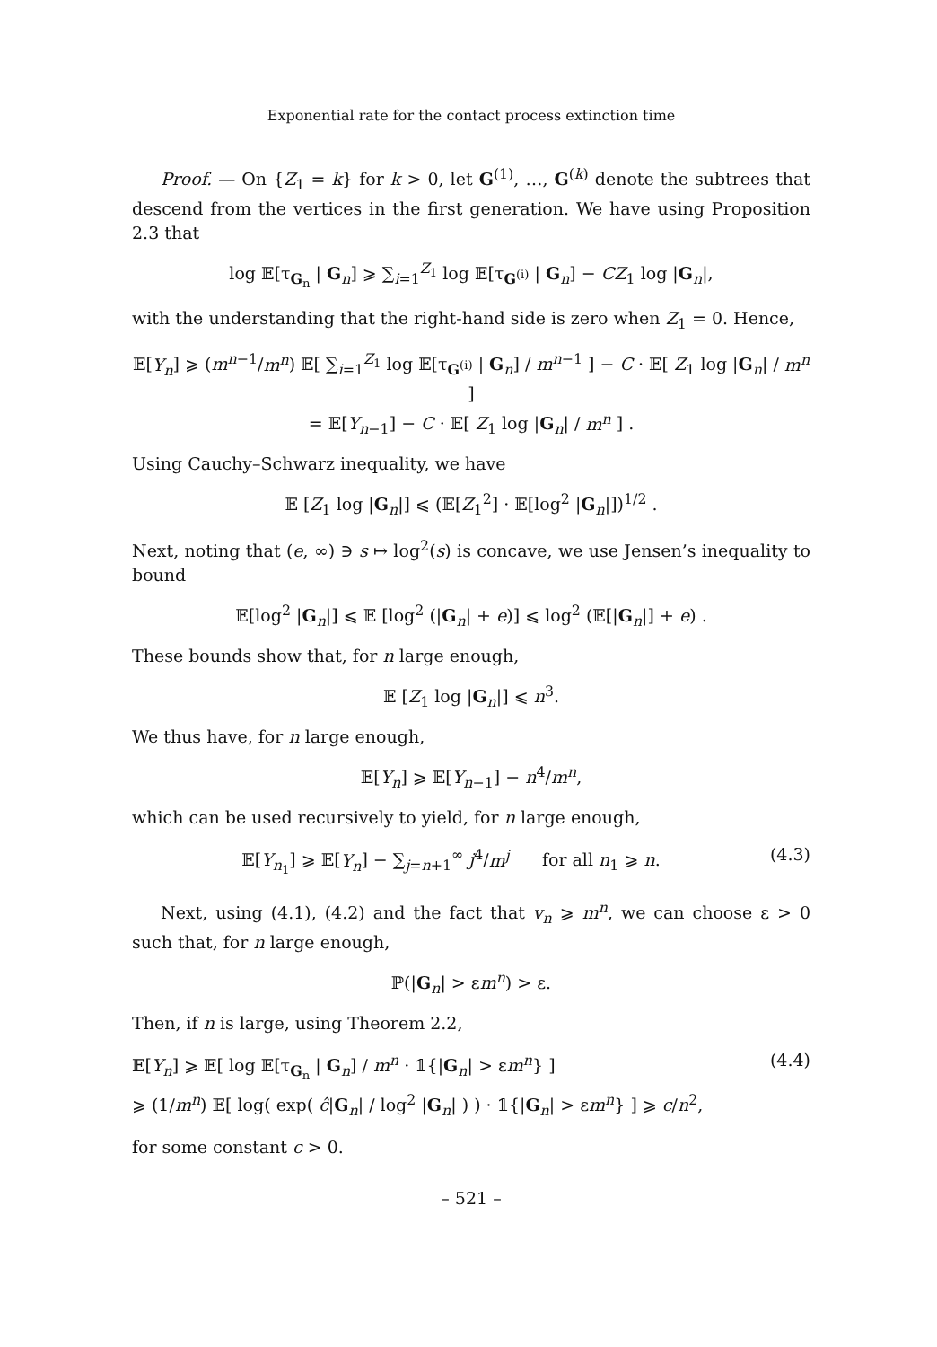Exponential rate for the contact process extinction time
Proof. — On {Z<sub>1</sub> = k} for k > 0, let G<sup>(1)</sup>, …, G<sup>(k)</sup> denote the subtrees that descend from the vertices in the first generation. We have using Proposition 2.3 that
log 𝔼[τ<sub>G<sub>n</sub></sub> | G<sub>n</sub>] ⩾ ∑<sub>i=1</sub><sup>Z<sub>1</sub></sup> log 𝔼[τ<sub>G<sup>(i)</sup></sub> | G<sub>n</sub>] − CZ<sub>1</sub> log |G<sub>n</sub>|,
with the understanding that the right-hand side is zero when Z<sub>1</sub> = 0. Hence,
𝔼[Y<sub>n</sub>] ⩾ (m<sup>n−1</sup>/m<sup>n</sup>) 𝔼[ ∑<sub>i=1</sub><sup>Z<sub>1</sub></sup> log 𝔼[τ<sub>G<sup>(i)</sup></sub> | G<sub>n</sub>] / m<sup>n−1</sup> ] − C · 𝔼[ Z<sub>1</sub> log |G<sub>n</sub>| / m<sup>n</sup> ]
= 𝔼[Y<sub>n−1</sub>] − C · 𝔼[ Z<sub>1</sub> log |G<sub>n</sub>| / m<sup>n</sup> ] .
Using Cauchy–Schwarz inequality, we have
𝔼 [Z<sub>1</sub> log |G<sub>n</sub>|] ⩽ (𝔼[Z<sub>1</sub><sup>2</sup>] · 𝔼[log<sup>2</sup> |G<sub>n</sub>|])<sup>1/2</sup> .
Next, noting that (e, ∞) ∋ s ↦ log<sup>2</sup>(s) is concave, we use Jensen’s inequality to bound
𝔼[log<sup>2</sup> |G<sub>n</sub>|] ⩽ 𝔼 [log<sup>2</sup> (|G<sub>n</sub>| + e)] ⩽ log<sup>2</sup> (𝔼[|G<sub>n</sub>|] + e) .
These bounds show that, for n large enough,
𝔼 [Z<sub>1</sub> log |G<sub>n</sub>|] ⩽ n<sup>3</sup>.
We thus have, for n large enough,
𝔼[Y<sub>n</sub>] ⩾ 𝔼[Y<sub>n−1</sub>] − n<sup>4</sup>/m<sup>n</sup>,
which can be used recursively to yield, for n large enough,
𝔼[Y<sub>n<sub>1</sub></sub>] ⩾ 𝔼[Y<sub>n</sub>] − ∑<sub>j=n+1</sub><sup>∞</sup> j<sup>4</sup>/m<sup>j</sup> for all n<sub>1</sub> ⩾ n. (4.3)
Next, using (4.1), (4.2) and the fact that v<sub>n</sub> ⩾ m<sup>n</sup>, we can choose ε > 0 such that, for n large enough,
ℙ(|G<sub>n</sub>| > εm<sup>n</sup>) > ε.
Then, if n is large, using Theorem 2.2,
𝔼[Y<sub>n</sub>] ⩾ 𝔼[ log 𝔼[τ<sub>G<sub>n</sub></sub> | G<sub>n</sub>] / m<sup>n</sup> · 𝟙{|G<sub>n</sub>| > εm<sup>n</sup>} ]
⩾ (1/m<sup>n</sup>) 𝔼[ log( exp( ĉ|G<sub>n</sub>| / log<sup>2</sup> |G<sub>n</sub>| ) ) · 𝟙{|G<sub>n</sub>| > εm<sup>n</sup>} ] ⩾ c/n<sup>2</sup>, (4.4)
for some constant c > 0.
– 521 –